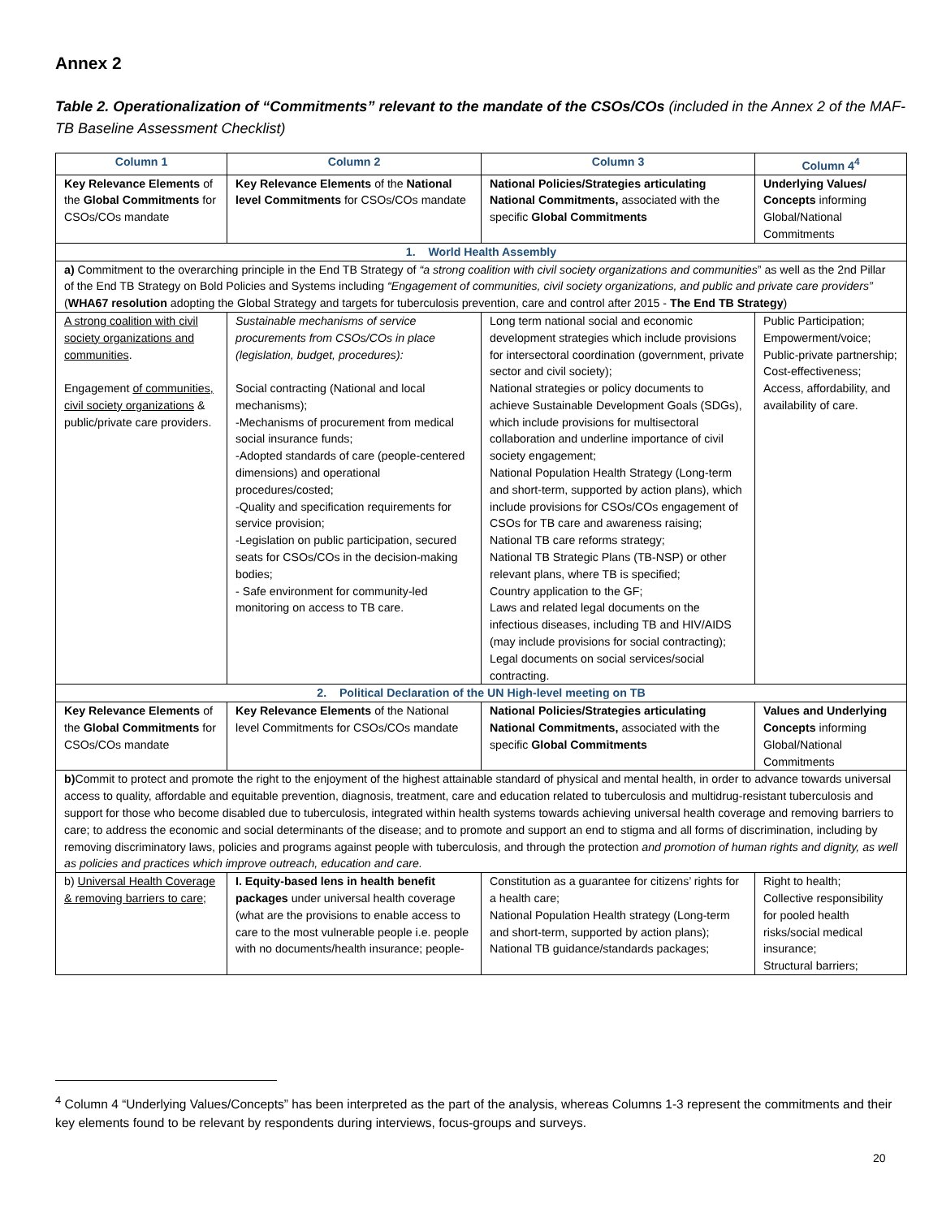Annex 2
Table 2. Operationalization of “Commitments” relevant to the mandate of the CSOs/COs (included in the Annex 2 of the MAF-TB Baseline Assessment Checklist)
| Column 1 | Column 2 | Column 3 | Column 4<sup>4</sup> |
| --- | --- | --- | --- |
| Key Relevance Elements of the Global Commitments for CSOs/COs mandate | Key Relevance Elements of the National level Commitments for CSOs/COs mandate | National Policies/Strategies articulating National Commitments, associated with the specific Global Commitments | Underlying Values/ Concepts informing Global/National Commitments |
| 1. World Health Assembly | | | |
| a) Commitment to the overarching principle in the End TB Strategy of “a strong coalition with civil society organizations and communities ” as well as the 2nd Pillar of the End TB Strategy on Bold Policies and Systems including “Engagement of communities, civil society organizations, and public and private care providers” ( WHA67 resolution adopting the Global Strategy and targets for tuberculosis prevention, care and control after 2015 - The End TB Strategy ) | | | |
| A strong coalition with civil society organizations and communities . Engagement of communities, civil society organizations & public/private care providers. | Sustainable mechanisms of service procurements from CSOs/COs in place (legislation, budget, procedures): Social contracting (National and local mechanisms); -Mechanisms of procurement from medical social insurance funds; -Adopted standards of care (people-centered dimensions) and operational procedures/costed; -Quality and specification requirements for service provision; -Legislation on public participation, secured seats for CSOs/COs in the decision-making bodies; - Safe environment for community-led monitoring on access to TB care. | Long term national social and economic development strategies which include provisions for intersectoral coordination (government, private sector and civil society); National strategies or policy documents to achieve Sustainable Development Goals (SDGs), which include provisions for multisectoral collaboration and underline importance of civil society engagement; National Population Health Strategy (Long-term and short-term, supported by action plans), which include provisions for CSOs/COs engagement of CSOs for TB care and awareness raising; National TB care reforms strategy; National TB Strategic Plans (TB-NSP) or other relevant plans, where TB is specified; Country application to the GF; Laws and related legal documents on the infectious diseases, including TB and HIV/AIDS (may include provisions for social contracting); Legal documents on social services/social contracting. | Public Participation; Empowerment/voice; Public-private partnership; Cost-effectiveness; Access, affordability, and availability of care. |
| 2. Political Declaration of the UN High-level meeting on TB | | | |
| Key Relevance Elements of the Global Commitments for CSOs/COs mandate | Key Relevance Elements of the National level Commitments for CSOs/COs mandate | National Policies/Strategies articulating National Commitments, associated with the specific Global Commitments | Values and Underlying Concepts informing Global/National Commitments |
| b) Commit to protect and promote the right to the enjoyment of the highest attainable standard of physical and mental health, in order to advance towards universal access to quality, affordable and equitable prevention, diagnosis, treatment, care and education related to tuberculosis and multidrug-resistant tuberculosis and support for those who become disabled due to tuberculosis, integrated within health systems towards achieving universal health coverage and removing barriers to care; to address the economic and social determinants of the disease; and to promote and support an end to stigma and all forms of discrimination, including by removing discriminatory laws, policies and programs against people with tuberculosis, and through the protection and promotion of human rights and dignity, as well as policies and practices which improve outreach, education and care. | | | |
| b) Universal Health Coverage & removing barriers to care; | I. Equity-based lens in health benefit packages under universal health coverage (what are the provisions to enable access to care to the most vulnerable people i.e. people with no documents/health insurance; people- | Constitution as a guarantee for citizens’ rights for a health care; National Population Health strategy (Long-term and short-term, supported by action plans); National TB guidance/standards packages; | Right to health; Collective responsibility for pooled health risks/social medical insurance; Structural barriers; |
<sup>4</sup> Column 4 “Underlying Values/Concepts” has been interpreted as the part of the analysis, whereas Columns 1-3 represent the commitments and their key elements found to be relevant by respondents during interviews, focus-groups and surveys.
20